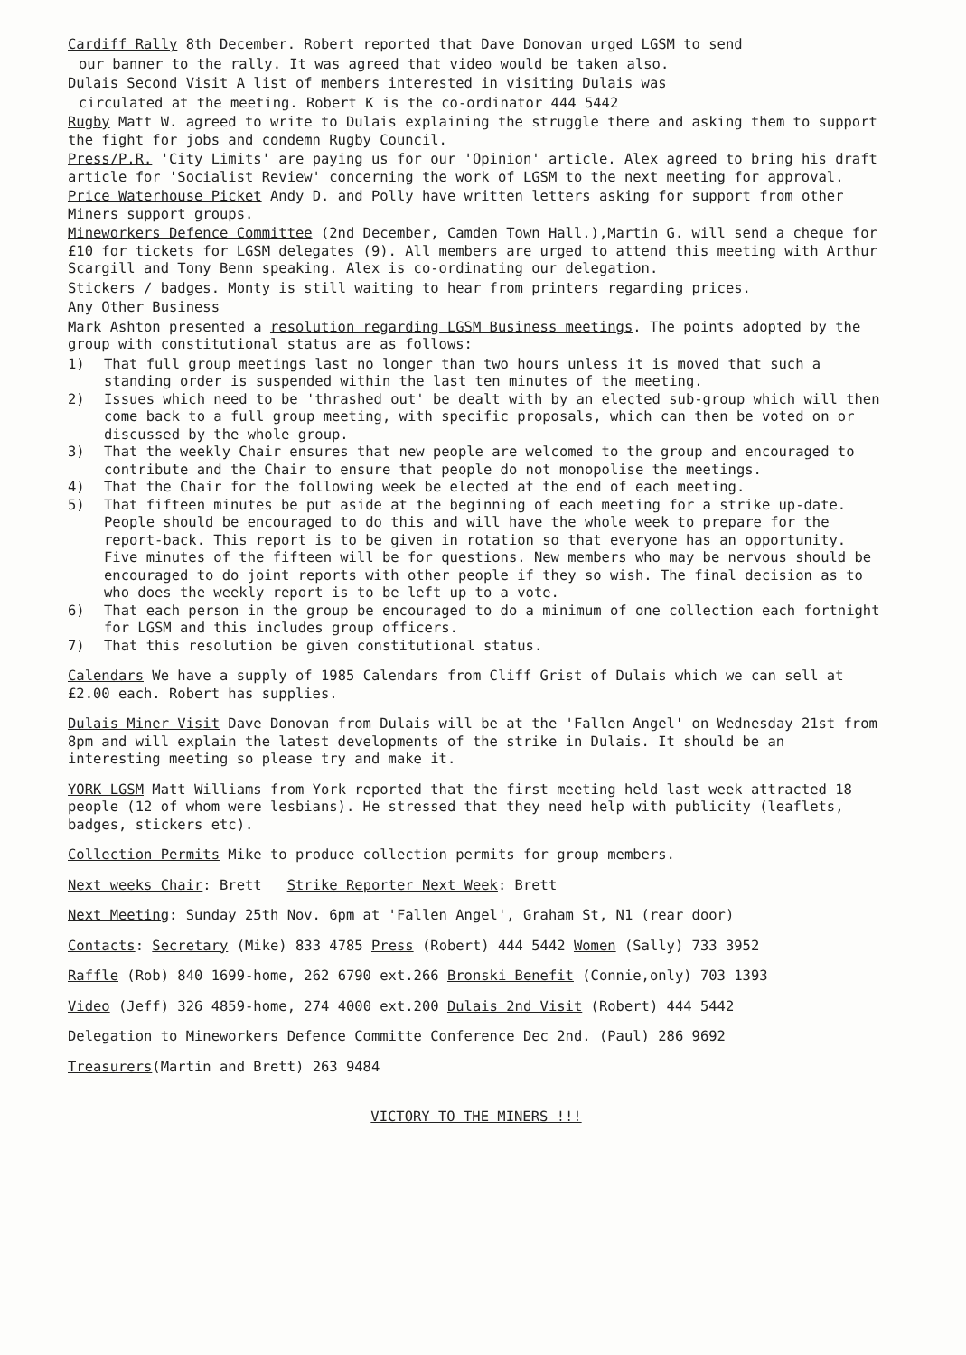Cardiff Rally 8th December. Robert reported that Dave Donovan urged LGSM to send
our banner to the rally. It was agreed that video would be taken also.
Dulais Second Visit A list of members interested in visiting Dulais was
circulated at the meeting. Robert K is the co-ordinator 444 5442
Rugby Matt W. agreed to write to Dulais explaining the struggle there and asking them to support the fight for jobs and condemn Rugby Council.
Press/P.R. 'City Limits' are paying us for our 'Opinion' article. Alex agreed to bring his draft article for 'Socialist Review' concerning the work of LGSM to the next meeting for approval.
Price Waterhouse Picket Andy D. and Polly have written letters asking for support from other Miners support groups.
Mineworkers Defence Committee (2nd December, Camden Town Hall.),Martin G. will send a cheque for £10 for tickets for LGSM delegates (9). All members are urged to attend this meeting with Arthur Scargill and Tony Benn speaking. Alex is co-ordinating our delegation.
Stickers / badges. Monty is still waiting to hear from printers regarding prices.
Any Other Business
Mark Ashton presented a resolution regarding LGSM Business meetings. The points adopted by the group with constitutional status are as follows:
1) That full group meetings last no longer than two hours unless it is moved that such a standing order is suspended within the last ten minutes of the meeting.
2) Issues which need to be 'thrashed out' be dealt with by an elected sub-group which will then come back to a full group meeting, with specific proposals, which can then be voted on or discussed by the whole group.
3) That the weekly Chair ensures that new people are welcomed to the group and encouraged to contribute and the Chair to ensure that people do not monopolise the meetings.
4) That the Chair for the following week be elected at the end of each meeting.
5) That fifteen minutes be put aside at the beginning of each meeting for a strike up-date. People should be encouraged to do this and will have the whole week to prepare for the report-back. This report is to be given in rotation so that everyone has an opportunity. Five minutes of the fifteen will be for questions. New members who may be nervous should be encouraged to do joint reports with other people if they so wish. The final decision as to who does the weekly report is to be left up to a vote.
6) That each person in the group be encouraged to do a minimum of one collection each fortnight for LGSM and this includes group officers.
7) That this resolution be given constitutional status.
Calendars We have a supply of 1985 Calendars from Cliff Grist of Dulais which we can sell at £2.00 each. Robert has supplies.
Dulais Miner Visit Dave Donovan from Dulais will be at the 'Fallen Angel' on Wednesday 21st from 8pm and will explain the latest developments of the strike in Dulais. It should be an interesting meeting so please try and make it.
YORK LGSM Matt Williams from York reported that the first meeting held last week attracted 18 people (12 of whom were lesbians). He stressed that they need help with publicity (leaflets, badges, stickers etc).
Collection Permits Mike to produce collection permits for group members.
Next weeks Chair: Brett Strike Reporter Next Week: Brett
Next Meeting: Sunday 25th Nov. 6pm at 'Fallen Angel', Graham St, N1 (rear door)
Contacts: Secretary (Mike) 833 4785 Press (Robert) 444 5442 Women (Sally) 733 3952
Raffle (Rob) 840 1699-home, 262 6790 ext.266 Bronski Benefit (Connie,only) 703 1393
Video (Jeff) 326 4859-home, 274 4000 ext.200 Dulais 2nd Visit (Robert) 444 5442
Delegation to Mineworkers Defence Committe Conference Dec 2nd. (Paul) 286 9692
Treasurers(Martin and Brett) 263 9484
VICTORY TO THE MINERS !!!